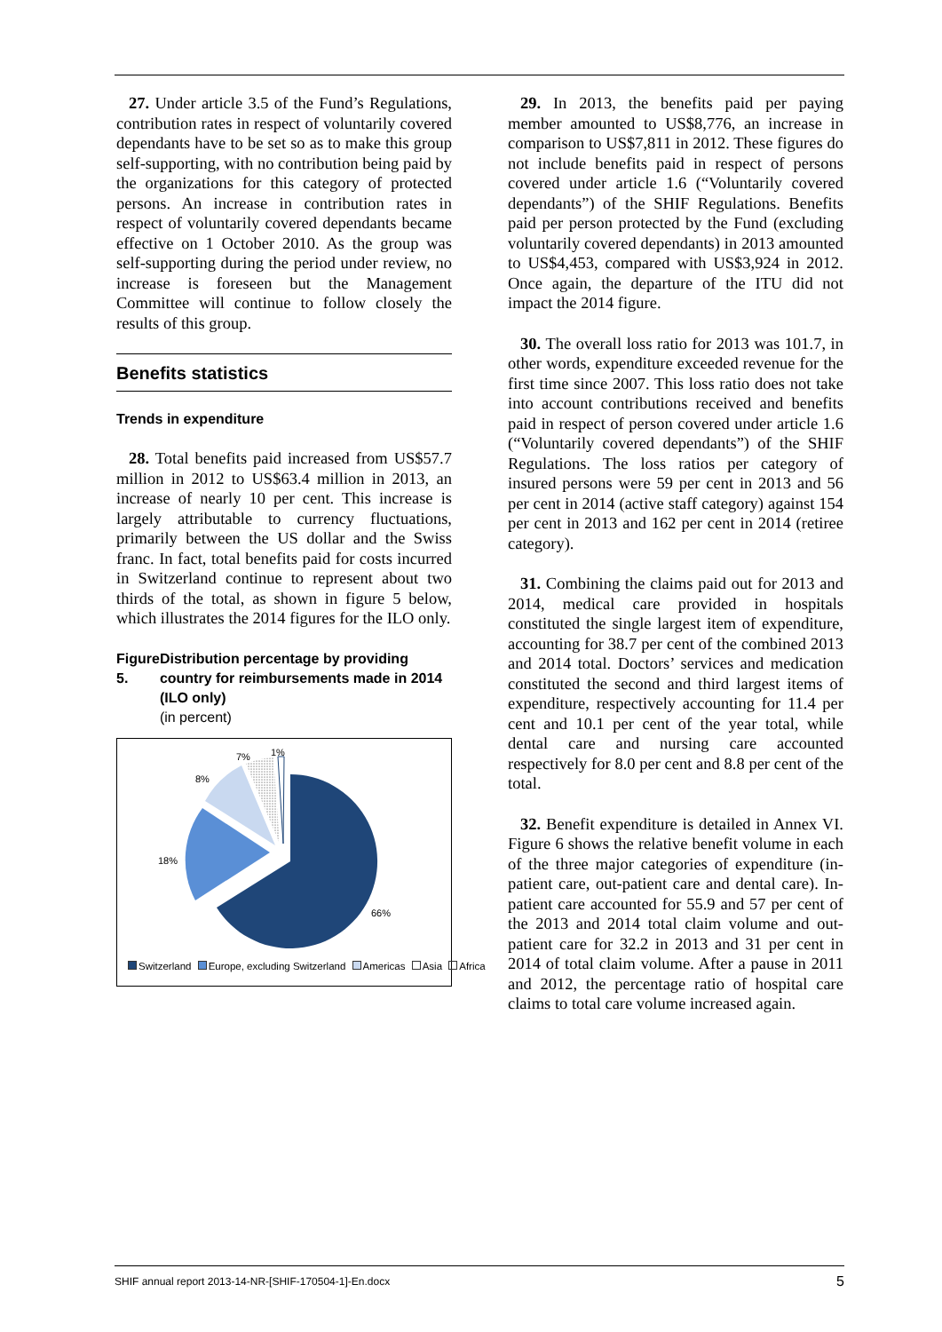27. Under article 3.5 of the Fund’s Regulations, contribution rates in respect of voluntarily covered dependants have to be set so as to make this group self-supporting, with no contribution being paid by the organizations for this category of protected persons. An increase in contribution rates in respect of voluntarily covered dependants became effective on 1 October 2010. As the group was self-supporting during the period under review, no increase is foreseen but the Management Committee will continue to follow closely the results of this group.
Benefits statistics
Trends in expenditure
28. Total benefits paid increased from US$57.7 million in 2012 to US$63.4 million in 2013, an increase of nearly 10 per cent. This increase is largely attributable to currency fluctuations, primarily between the US dollar and the Swiss franc. In fact, total benefits paid for costs incurred in Switzerland continue to represent about two thirds of the total, as shown in figure 5 below, which illustrates the 2014 figures for the ILO only.
Figure 5. Distribution percentage by providing country for reimbursements made in 2014 (ILO only)
(in percent)
7% 1%
8%
18%
66%
Switzerland Europe, excluding Switzerland Americas Asia Africa
29. In 2013, the benefits paid per paying member amounted to US$8,776, an increase in comparison to US$7,811 in 2012. These figures do not include benefits paid in respect of persons covered under article 1.6 (“Voluntarily covered dependants”) of the SHIF Regulations. Benefits paid per person protected by the Fund (excluding voluntarily covered dependants) in 2013 amounted to US$4,453, compared with US$3,924 in 2012. Once again, the departure of the ITU did not impact the 2014 figure.
30. The overall loss ratio for 2013 was 101.7, in other words, expenditure exceeded revenue for the first time since 2007. This loss ratio does not take into account contributions received and benefits paid in respect of person covered under article 1.6 (“Voluntarily covered dependants”) of the SHIF Regulations. The loss ratios per category of insured persons were 59 per cent in 2013 and 56 per cent in 2014 (active staff category) against 154 per cent in 2013 and 162 per cent in 2014 (retiree category).
31. Combining the claims paid out for 2013 and 2014, medical care provided in hospitals constituted the single largest item of expenditure, accounting for 38.7 per cent of the combined 2013 and 2014 total. Doctors’ services and medication constituted the second and third largest items of expenditure, respectively accounting for 11.4 per cent and 10.1 per cent of the year total, while dental care and nursing care accounted respectively for 8.0 per cent and 8.8 per cent of the total.
32. Benefit expenditure is detailed in Annex VI. Figure 6 shows the relative benefit volume in each of the three major categories of expenditure (in-patient care, out-patient care and dental care). In-patient care accounted for 55.9 and 57 per cent of the 2013 and 2014 total claim volume and out-patient care for 32.2 in 2013 and 31 per cent in 2014 of total claim volume. After a pause in 2011 and 2012, the percentage ratio of hospital care claims to total care volume increased again.
SHIF annual report 2013-14-NR-[SHIF-170504-1]-En.docx 5